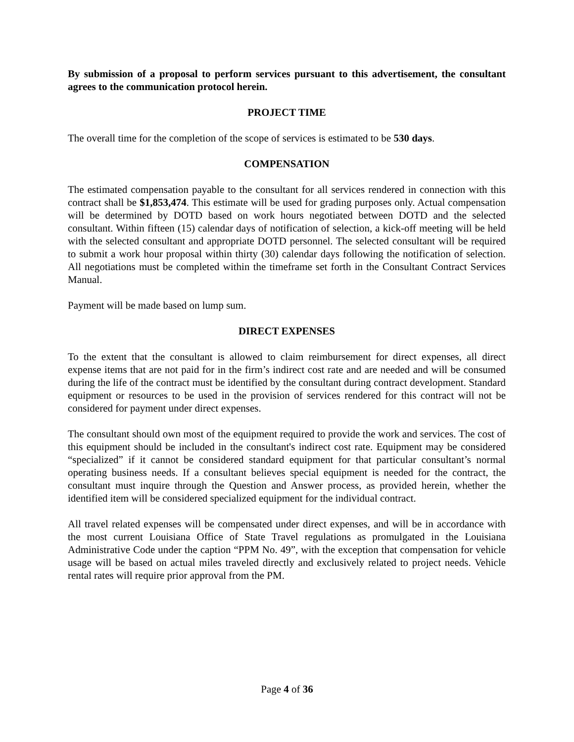By submission of a proposal to perform services pursuant to this advertisement, the consultant agrees to the communication protocol herein.
PROJECT TIME
The overall time for the completion of the scope of services is estimated to be 530 days.
COMPENSATION
The estimated compensation payable to the consultant for all services rendered in connection with this contract shall be $1,853,474. This estimate will be used for grading purposes only. Actual compensation will be determined by DOTD based on work hours negotiated between DOTD and the selected consultant. Within fifteen (15) calendar days of notification of selection, a kick-off meeting will be held with the selected consultant and appropriate DOTD personnel. The selected consultant will be required to submit a work hour proposal within thirty (30) calendar days following the notification of selection. All negotiations must be completed within the timeframe set forth in the Consultant Contract Services Manual.
Payment will be made based on lump sum.
DIRECT EXPENSES
To the extent that the consultant is allowed to claim reimbursement for direct expenses, all direct expense items that are not paid for in the firm’s indirect cost rate and are needed and will be consumed during the life of the contract must be identified by the consultant during contract development. Standard equipment or resources to be used in the provision of services rendered for this contract will not be considered for payment under direct expenses.
The consultant should own most of the equipment required to provide the work and services. The cost of this equipment should be included in the consultant's indirect cost rate. Equipment may be considered “specialized” if it cannot be considered standard equipment for that particular consultant’s normal operating business needs. If a consultant believes special equipment is needed for the contract, the consultant must inquire through the Question and Answer process, as provided herein, whether the identified item will be considered specialized equipment for the individual contract.
All travel related expenses will be compensated under direct expenses, and will be in accordance with the most current Louisiana Office of State Travel regulations as promulgated in the Louisiana Administrative Code under the caption “PPM No. 49”, with the exception that compensation for vehicle usage will be based on actual miles traveled directly and exclusively related to project needs. Vehicle rental rates will require prior approval from the PM.
Page 4 of 36